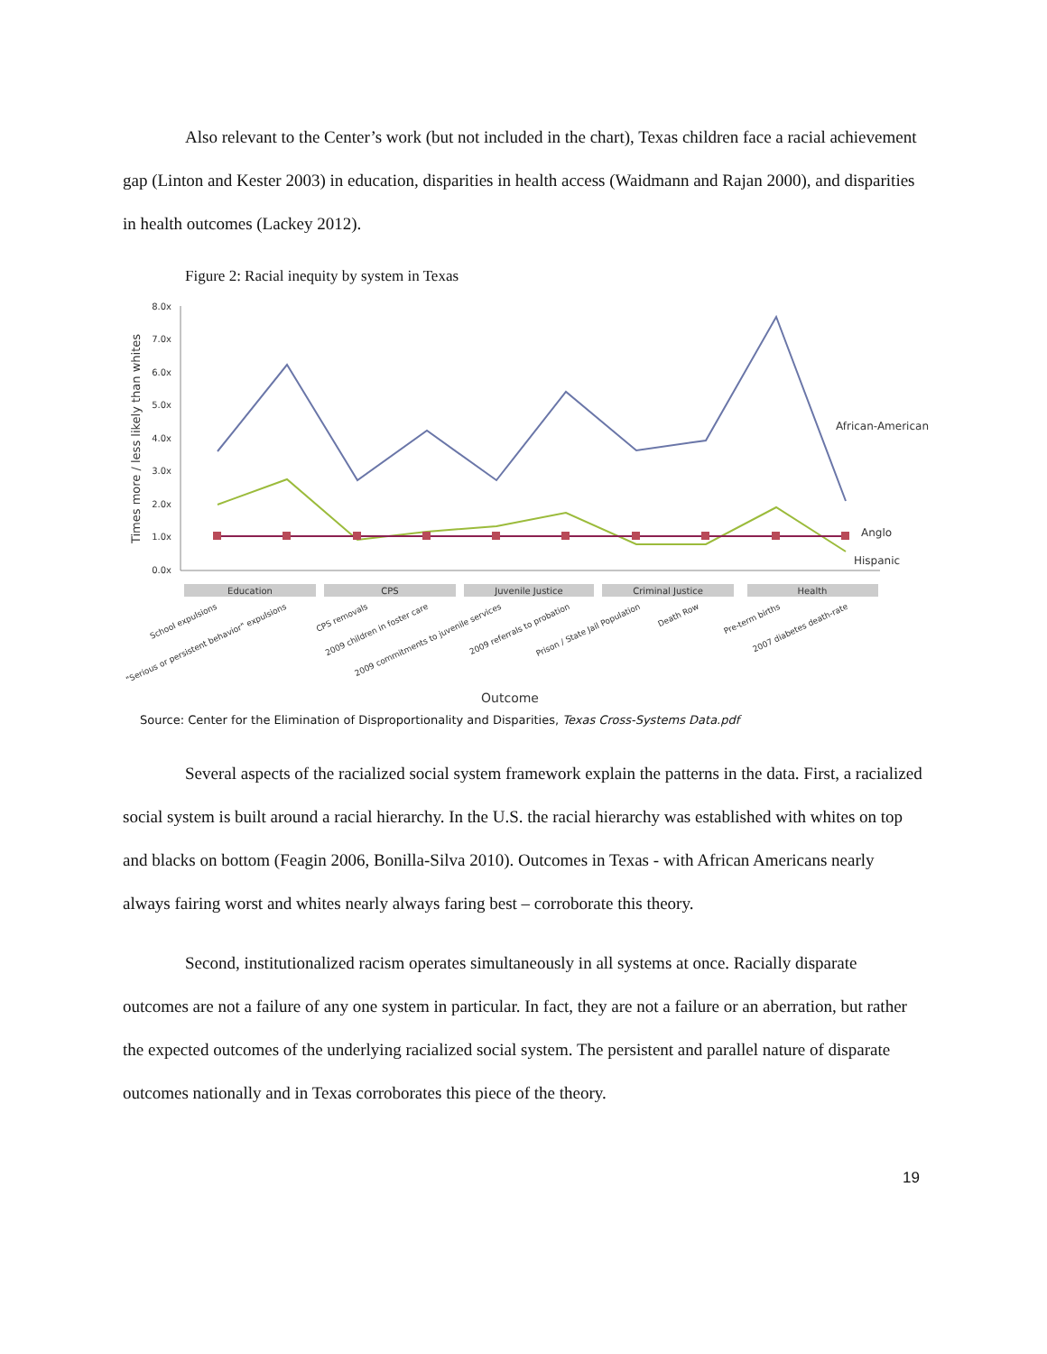Also relevant to the Center’s work (but not included in the chart), Texas children face a racial achievement gap (Linton and Kester 2003) in education, disparities in health access (Waidmann and Rajan 2000), and disparities in health outcomes (Lackey 2012).
Figure 2: Racial inequity by system in Texas
8.0x
7.0x
6.0x
5.0x
4.0x
3.0x
2.0x
1.0x
0.0x
Times more / less likely than whites
African-American
Anglo
Hispanic
Education
CPS
Juvenile Justice
Criminal Justice
Health
School expulsions
"Serious or persistent behavior" expulsions
CPS removals
2009 children in foster care
2009 commitments to juvenile services
2009 referrals to probation
Prison / State Jail Population
Death Row
Pre-term births
2007 diabetes death-rate
Outcome
Source: Center for the Elimination of Disproportionality and Disparities, Texas Cross-Systems Data.pdf
Several aspects of the racialized social system framework explain the patterns in the data. First, a racialized social system is built around a racial hierarchy. In the U.S. the racial hierarchy was established with whites on top and blacks on bottom (Feagin 2006, Bonilla-Silva 2010). Outcomes in Texas - with African Americans nearly always fairing worst and whites nearly always faring best – corroborate this theory.
Second, institutionalized racism operates simultaneously in all systems at once. Racially disparate outcomes are not a failure of any one system in particular. In fact, they are not a failure or an aberration, but rather the expected outcomes of the underlying racialized social system. The persistent and parallel nature of disparate outcomes nationally and in Texas corroborates this piece of the theory.
19